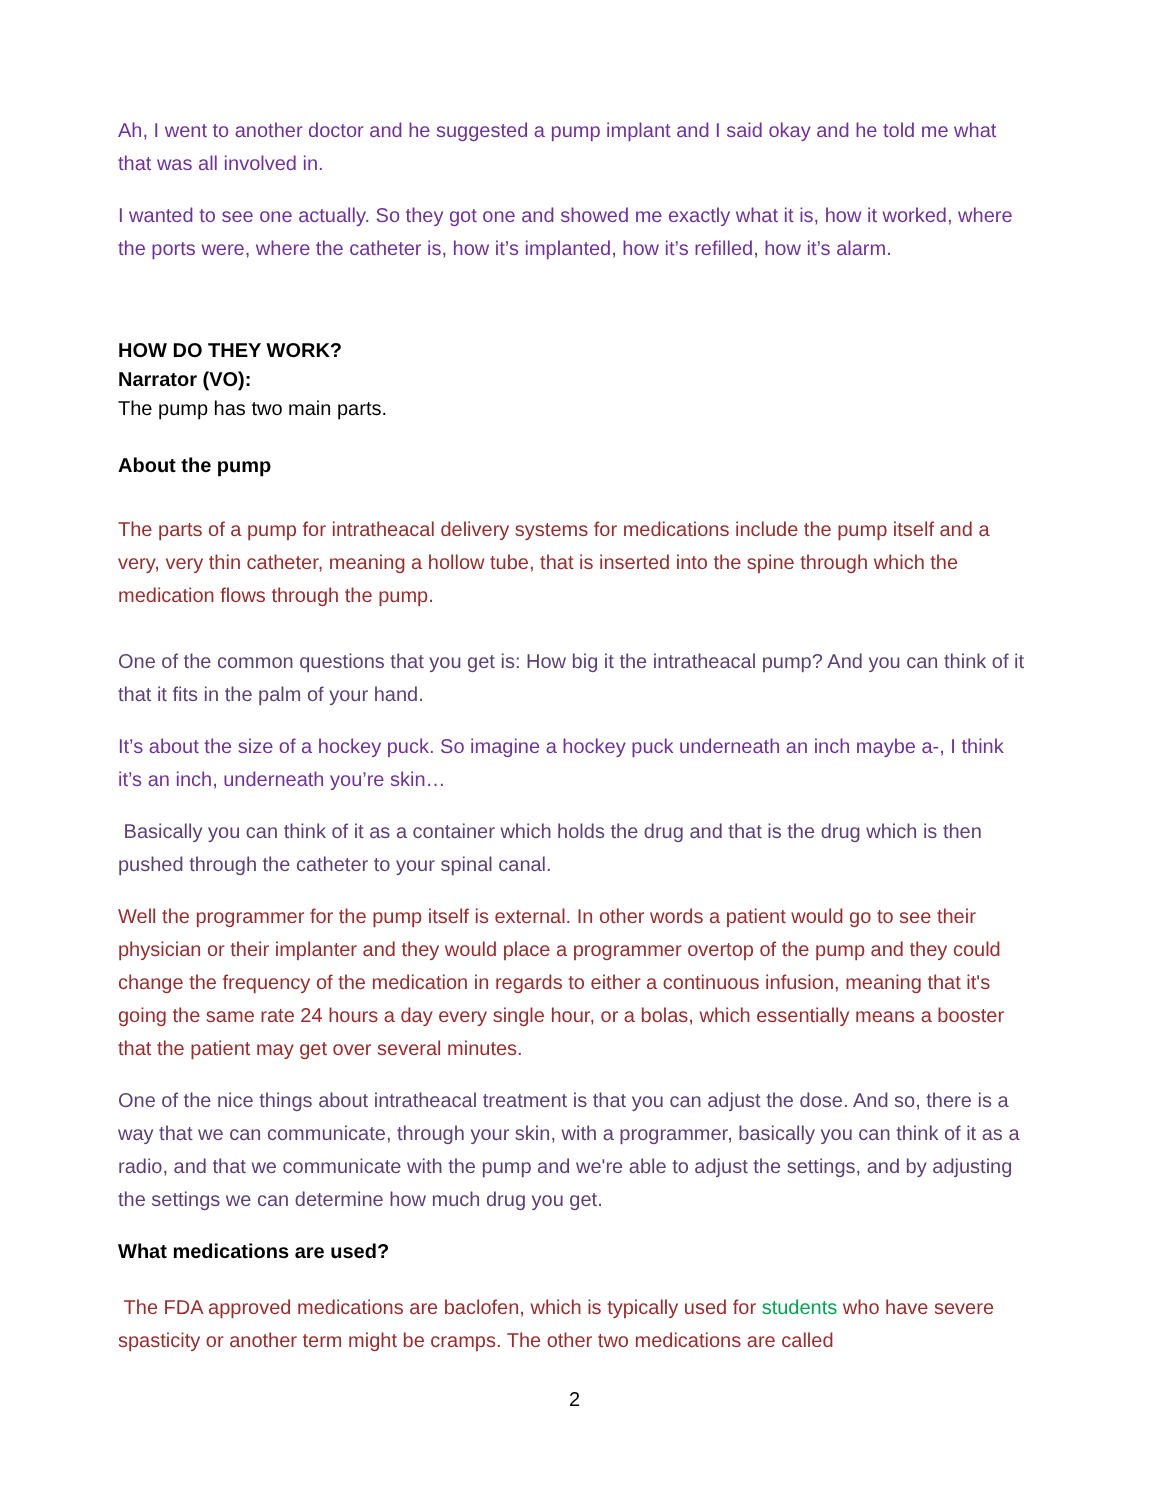Ah, I went to another doctor and he suggested a pump implant and I said okay and he told me what that was all involved in.
I wanted to see one actually. So they got one and showed me exactly what it is, how it worked, where the ports were, where the catheter is, how it’s implanted, how it’s refilled, how it’s alarm.
HOW DO THEY WORK?
Narrator (VO):
The pump has two main parts.
About the pump
The parts of a pump for intratheacal delivery systems for medications include the pump itself and a very, very thin catheter, meaning a hollow tube, that is inserted into the spine through which the medication flows through the pump.
One of the common questions that you get is: How big it the intratheacal pump? And you can think of it that it fits in the palm of your hand.
It’s about the size of a hockey puck. So imagine a hockey puck underneath an inch maybe a-, I think it’s an inch, underneath you’re skin…
Basically you can think of it as a container which holds the drug and that is the drug which is then pushed through the catheter to your spinal canal.
Well the programmer for the pump itself is external. In other words a patient would go to see their physician or their implanter and they would place a programmer overtop of the pump and they could change the frequency of the medication in regards to either a continuous infusion, meaning that it's going the same rate 24 hours a day every single hour, or a bolas, which essentially means a booster that the patient may get over several minutes.
One of the nice things about intratheacal treatment is that you can adjust the dose. And so, there is a way that we can communicate, through your skin, with a programmer, basically you can think of it as a radio, and that we communicate with the pump and we're able to adjust the settings, and by adjusting the settings we can determine how much drug you get.
What medications are used?
The FDA approved medications are baclofen, which is typically used for students who have severe spasticity or another term might be cramps. The other two medications are called
2